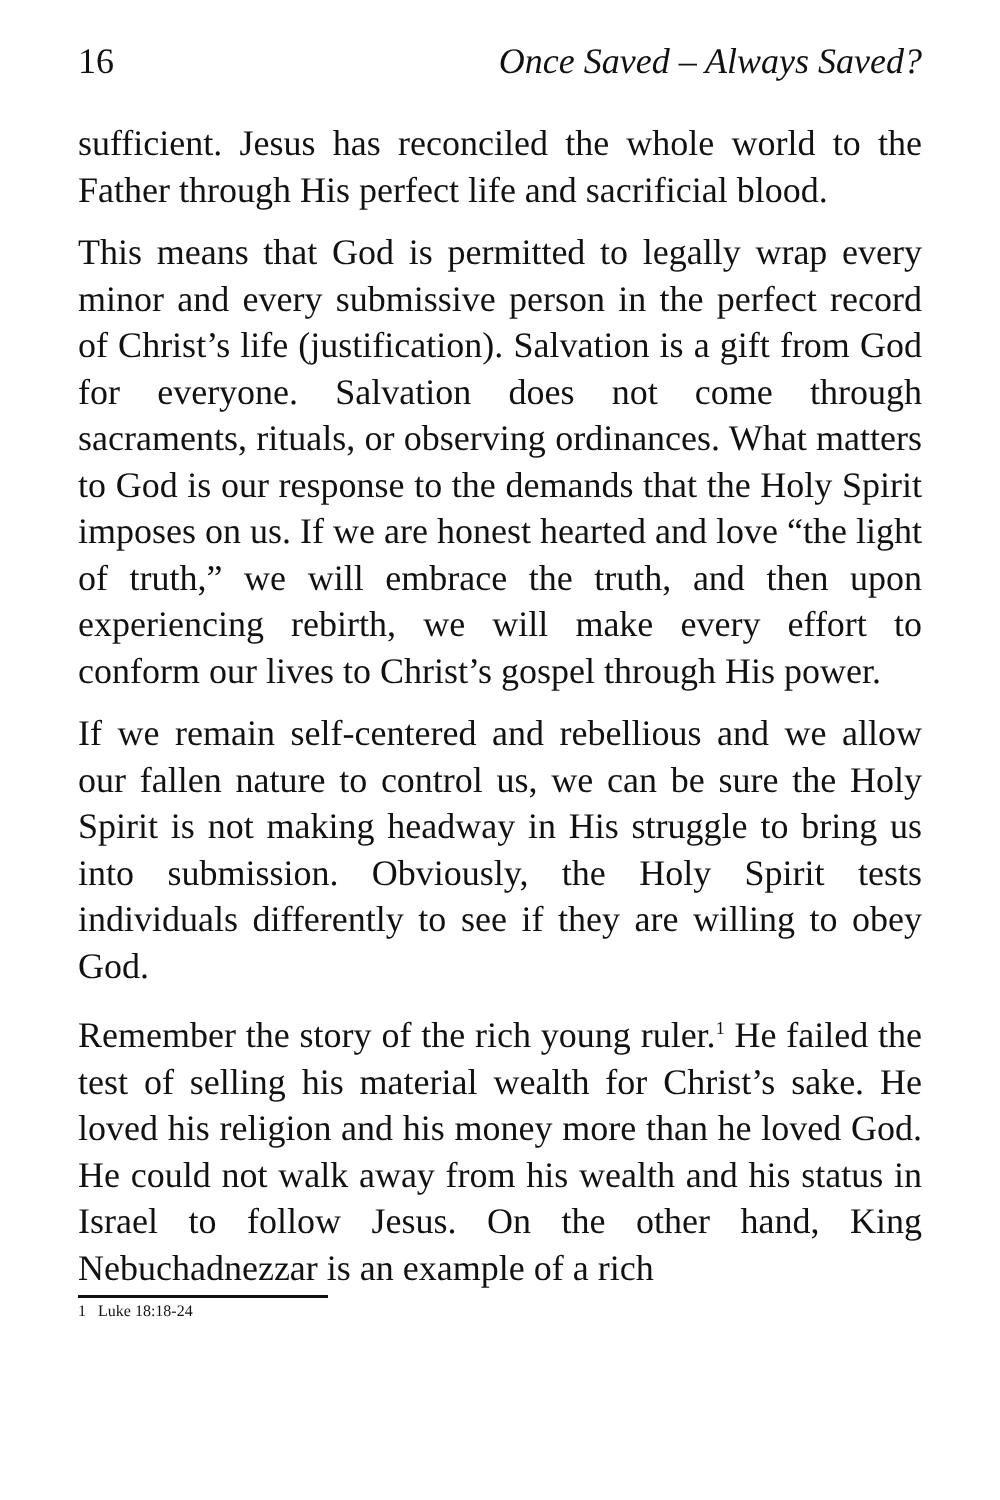16 Once Saved – Always Saved?
sufficient. Jesus has reconciled the whole world to the Father through His perfect life and sacrificial blood.
This means that God is permitted to legally wrap every minor and every submissive person in the perfect record of Christ’s life (justification). Salvation is a gift from God for everyone. Salvation does not come through sacraments, rituals, or observing ordinances. What matters to God is our response to the demands that the Holy Spirit imposes on us. If we are honest hearted and love “the light of truth,” we will embrace the truth, and then upon experiencing rebirth, we will make every effort to conform our lives to Christ’s gospel through His power.
If we remain self-centered and rebellious and we allow our fallen nature to control us, we can be sure the Holy Spirit is not making headway in His struggle to bring us into submission. Obviously, the Holy Spirit tests individuals differently to see if they are willing to obey God.
Remember the story of the rich young ruler.<sup>1</sup> He failed the test of selling his material wealth for Christ’s sake. He loved his religion and his money more than he loved God. He could not walk away from his wealth and his status in Israel to follow Jesus. On the other hand, King Nebuchadnezzar is an example of a rich
1 Luke 18:18-24